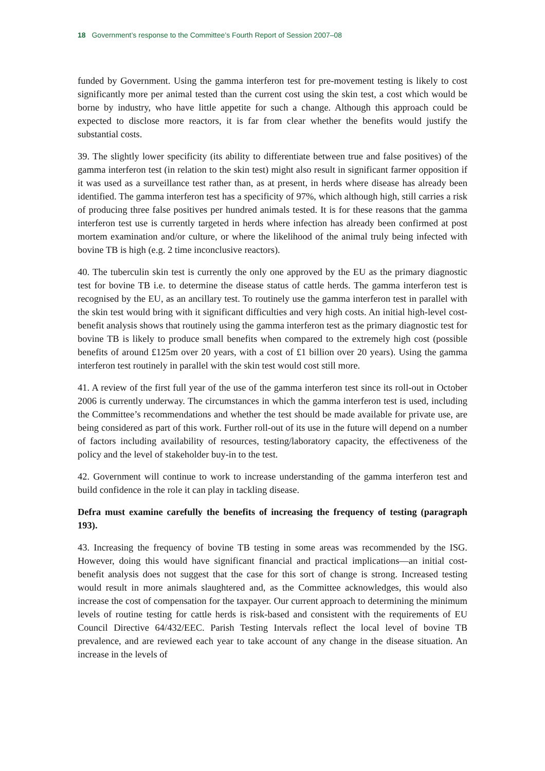18 Government’s response to the Committee’s Fourth Report of Session 2007–08
funded by Government. Using the gamma interferon test for pre-movement testing is likely to cost significantly more per animal tested than the current cost using the skin test, a cost which would be borne by industry, who have little appetite for such a change. Although this approach could be expected to disclose more reactors, it is far from clear whether the benefits would justify the substantial costs.
39. The slightly lower specificity (its ability to differentiate between true and false positives) of the gamma interferon test (in relation to the skin test) might also result in significant farmer opposition if it was used as a surveillance test rather than, as at present, in herds where disease has already been identified. The gamma interferon test has a specificity of 97%, which although high, still carries a risk of producing three false positives per hundred animals tested. It is for these reasons that the gamma interferon test use is currently targeted in herds where infection has already been confirmed at post mortem examination and/or culture, or where the likelihood of the animal truly being infected with bovine TB is high (e.g. 2 time inconclusive reactors).
40. The tuberculin skin test is currently the only one approved by the EU as the primary diagnostic test for bovine TB i.e. to determine the disease status of cattle herds. The gamma interferon test is recognised by the EU, as an ancillary test. To routinely use the gamma interferon test in parallel with the skin test would bring with it significant difficulties and very high costs. An initial high-level cost-benefit analysis shows that routinely using the gamma interferon test as the primary diagnostic test for bovine TB is likely to produce small benefits when compared to the extremely high cost (possible benefits of around £125m over 20 years, with a cost of £1 billion over 20 years). Using the gamma interferon test routinely in parallel with the skin test would cost still more.
41. A review of the first full year of the use of the gamma interferon test since its roll-out in October 2006 is currently underway. The circumstances in which the gamma interferon test is used, including the Committee’s recommendations and whether the test should be made available for private use, are being considered as part of this work. Further roll-out of its use in the future will depend on a number of factors including availability of resources, testing/laboratory capacity, the effectiveness of the policy and the level of stakeholder buy-in to the test.
42. Government will continue to work to increase understanding of the gamma interferon test and build confidence in the role it can play in tackling disease.
Defra must examine carefully the benefits of increasing the frequency of testing (paragraph 193).
43. Increasing the frequency of bovine TB testing in some areas was recommended by the ISG. However, doing this would have significant financial and practical implications—an initial cost-benefit analysis does not suggest that the case for this sort of change is strong. Increased testing would result in more animals slaughtered and, as the Committee acknowledges, this would also increase the cost of compensation for the taxpayer. Our current approach to determining the minimum levels of routine testing for cattle herds is risk-based and consistent with the requirements of EU Council Directive 64/432/EEC. Parish Testing Intervals reflect the local level of bovine TB prevalence, and are reviewed each year to take account of any change in the disease situation. An increase in the levels of